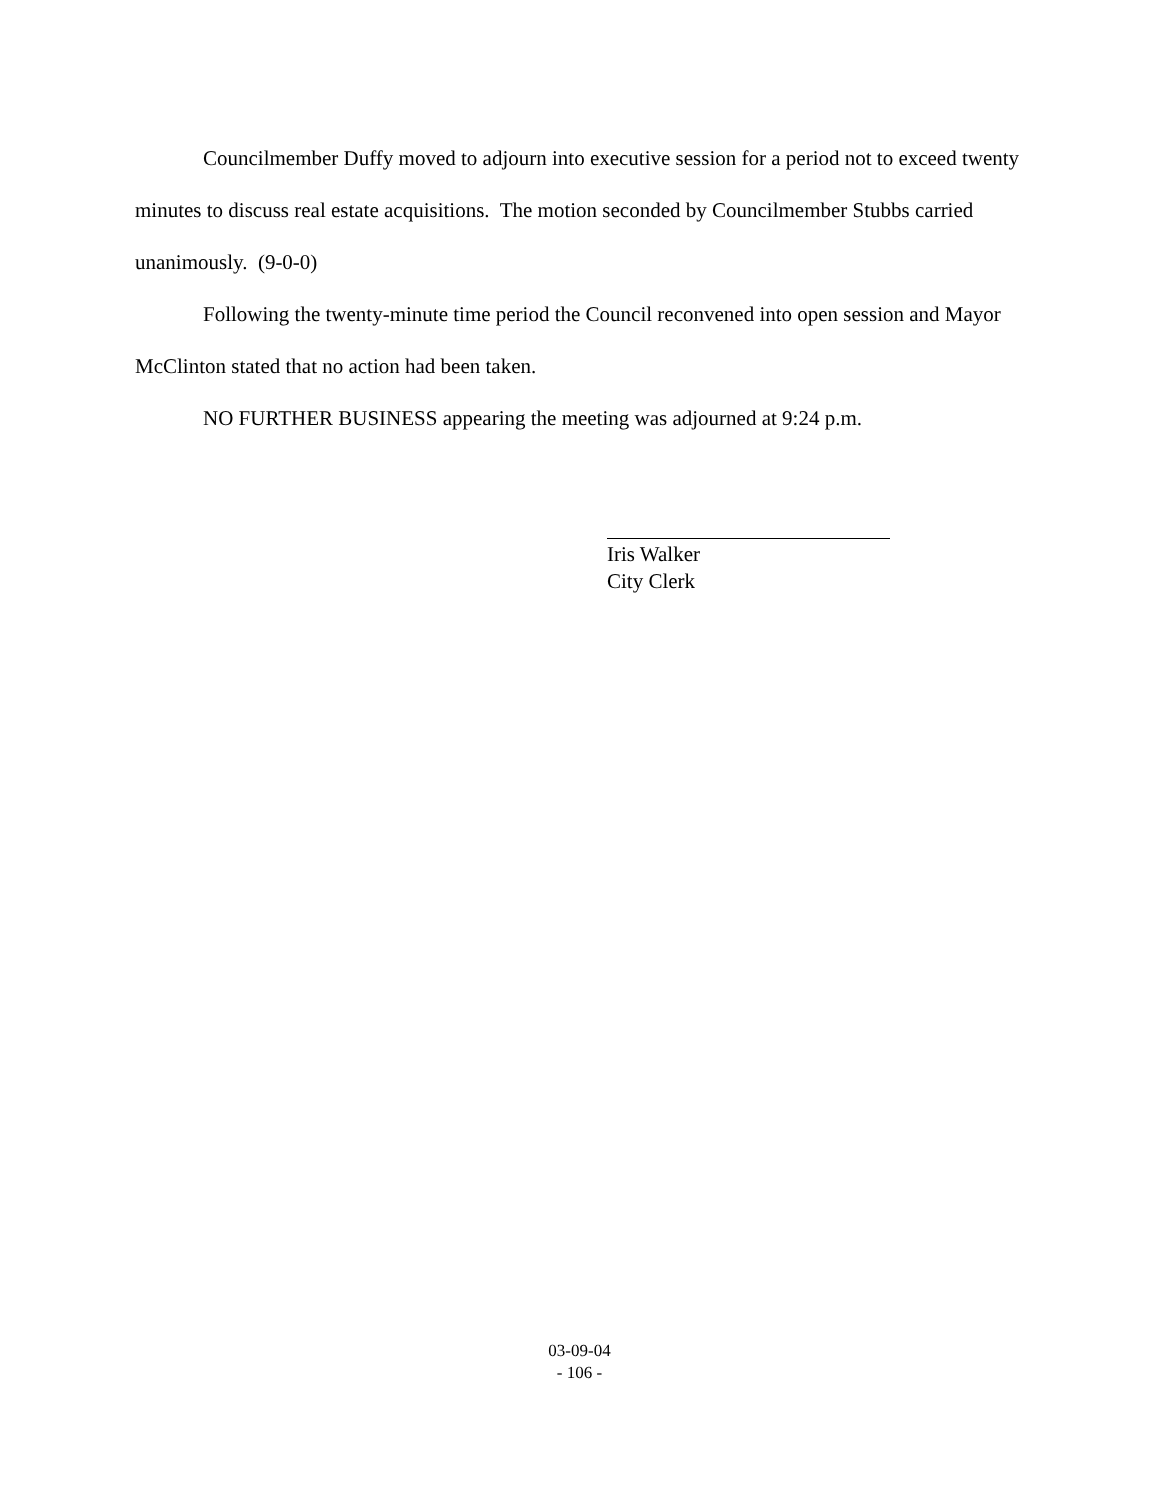Councilmember Duffy moved to adjourn into executive session for a period not to exceed twenty minutes to discuss real estate acquisitions. The motion seconded by Councilmember Stubbs carried unanimously. (9-0-0)
Following the twenty-minute time period the Council reconvened into open session and Mayor McClinton stated that no action had been taken.
NO FURTHER BUSINESS appearing the meeting was adjourned at 9:24 p.m.
Iris Walker
City Clerk
03-09-04
- 106 -